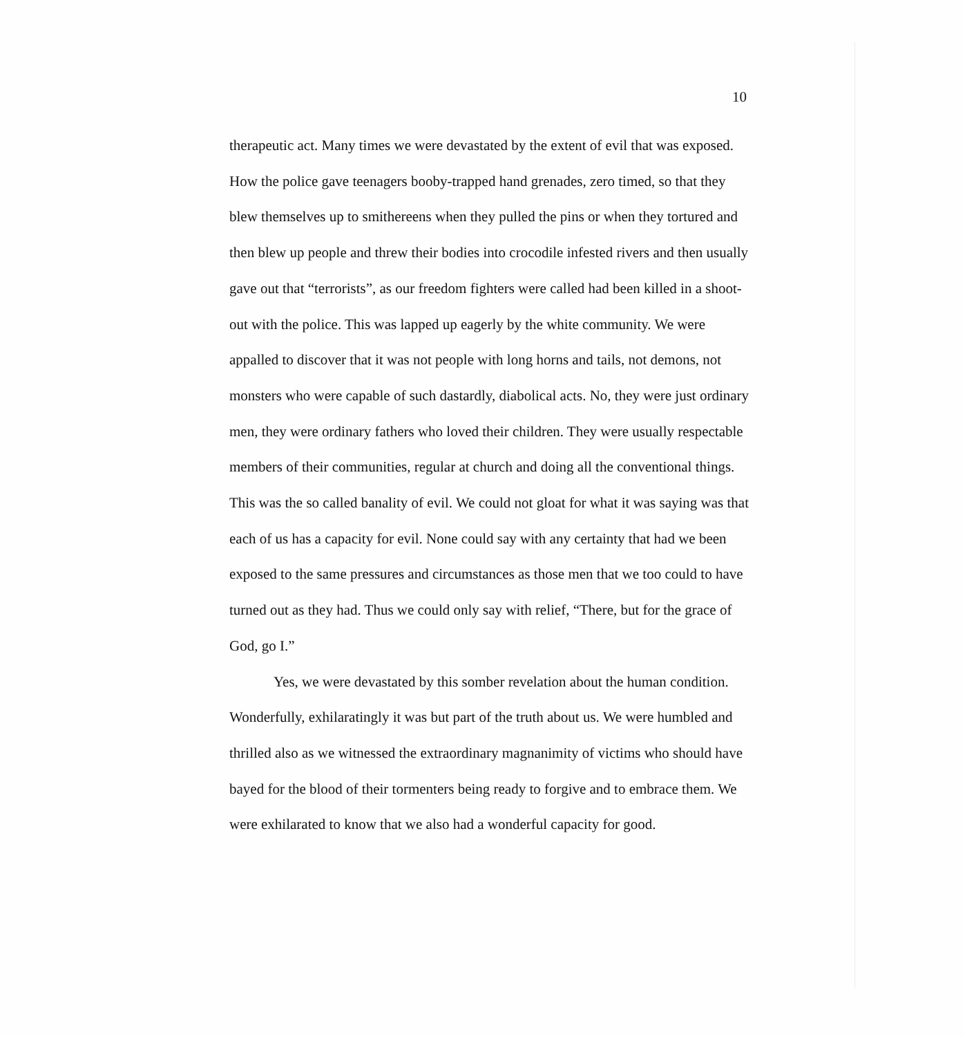10
therapeutic act. Many times we were devastated by the extent of evil that was exposed. How the police gave teenagers booby-trapped hand grenades, zero timed, so that they blew themselves up to smithereens when they pulled the pins or when they tortured and then blew up people and threw their bodies into crocodile infested rivers and then usually gave out that “terrorists”, as our freedom fighters were called had been killed in a shoot-out with the police. This was lapped up eagerly by the white community. We were appalled to discover that it was not people with long horns and tails, not demons, not monsters who were capable of such dastardly, diabolical acts. No, they were just ordinary men, they were ordinary fathers who loved their children. They were usually respectable members of their communities, regular at church and doing all the conventional things. This was the so called banality of evil. We could not gloat for what it was saying was that each of us has a capacity for evil. None could say with any certainty that had we been exposed to the same pressures and circumstances as those men that we too could to have turned out as they had. Thus we could only say with relief, “There, but for the grace of God, go I.”
Yes, we were devastated by this somber revelation about the human condition. Wonderfully, exhilaratingly it was but part of the truth about us. We were humbled and thrilled also as we witnessed the extraordinary magnanimity of victims who should have bayed for the blood of their tormenters being ready to forgive and to embrace them. We were exhilarated to know that we also had a wonderful capacity for good.